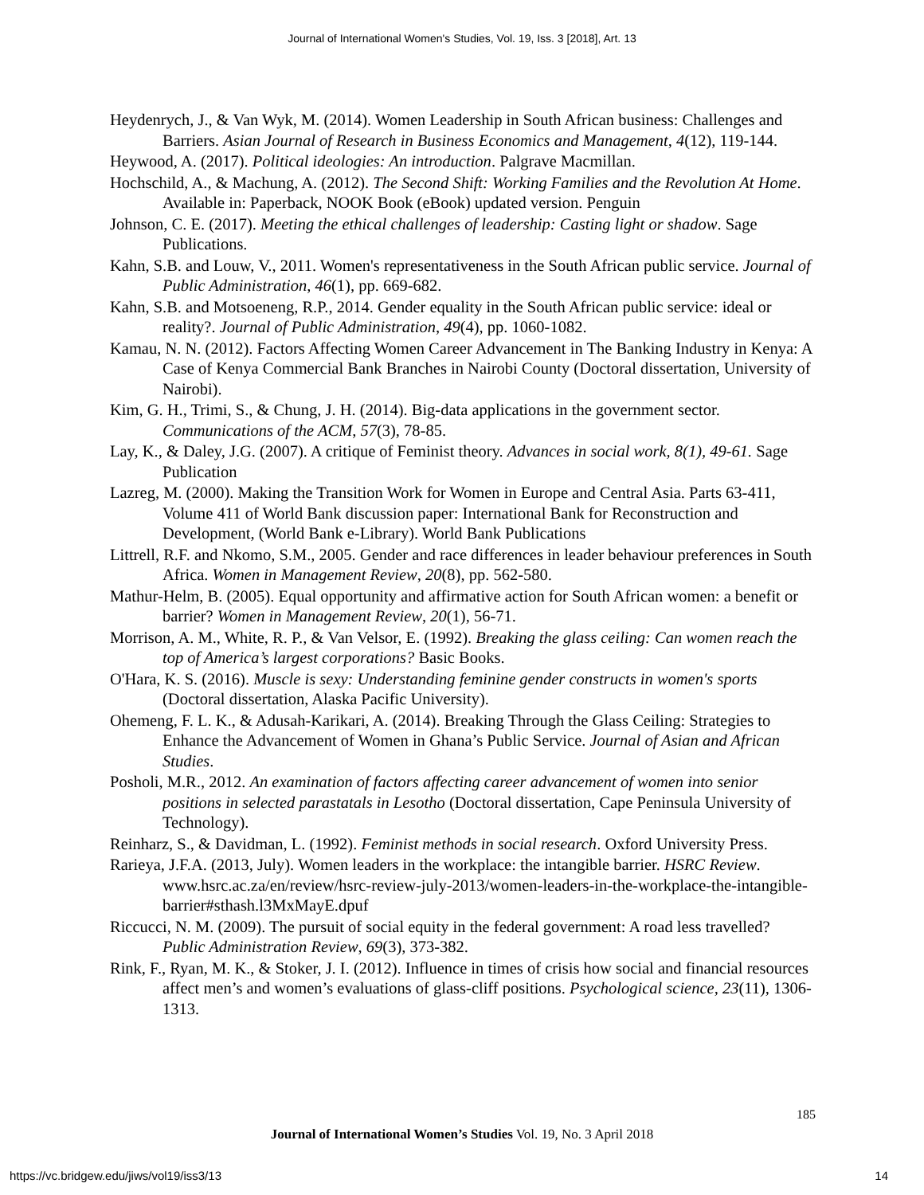Journal of International Women's Studies, Vol. 19, Iss. 3 [2018], Art. 13
Heydenrych, J., & Van Wyk, M. (2014). Women Leadership in South African business: Challenges and Barriers. Asian Journal of Research in Business Economics and Management, 4(12), 119-144.
Heywood, A. (2017). Political ideologies: An introduction. Palgrave Macmillan.
Hochschild, A., & Machung, A. (2012). The Second Shift: Working Families and the Revolution At Home. Available in: Paperback, NOOK Book (eBook) updated version. Penguin
Johnson, C. E. (2017). Meeting the ethical challenges of leadership: Casting light or shadow. Sage Publications.
Kahn, S.B. and Louw, V., 2011. Women's representativeness in the South African public service. Journal of Public Administration, 46(1), pp. 669-682.
Kahn, S.B. and Motsoeneng, R.P., 2014. Gender equality in the South African public service: ideal or reality?. Journal of Public Administration, 49(4), pp. 1060-1082.
Kamau, N. N. (2012). Factors Affecting Women Career Advancement in The Banking Industry in Kenya: A Case of Kenya Commercial Bank Branches in Nairobi County (Doctoral dissertation, University of Nairobi).
Kim, G. H., Trimi, S., & Chung, J. H. (2014). Big-data applications in the government sector. Communications of the ACM, 57(3), 78-85.
Lay, K., & Daley, J.G. (2007). A critique of Feminist theory. Advances in social work, 8(1), 49-61. Sage Publication
Lazreg, M. (2000). Making the Transition Work for Women in Europe and Central Asia. Parts 63-411, Volume 411 of World Bank discussion paper: International Bank for Reconstruction and Development, (World Bank e-Library). World Bank Publications
Littrell, R.F. and Nkomo, S.M., 2005. Gender and race differences in leader behaviour preferences in South Africa. Women in Management Review, 20(8), pp. 562-580.
Mathur-Helm, B. (2005). Equal opportunity and affirmative action for South African women: a benefit or barrier? Women in Management Review, 20(1), 56-71.
Morrison, A. M., White, R. P., & Van Velsor, E. (1992). Breaking the glass ceiling: Can women reach the top of America’s largest corporations? Basic Books.
O'Hara, K. S. (2016). Muscle is sexy: Understanding feminine gender constructs in women's sports (Doctoral dissertation, Alaska Pacific University).
Ohemeng, F. L. K., & Adusah-Karikari, A. (2014). Breaking Through the Glass Ceiling: Strategies to Enhance the Advancement of Women in Ghana’s Public Service. Journal of Asian and African Studies.
Posholi, M.R., 2012. An examination of factors affecting career advancement of women into senior positions in selected parastatals in Lesotho (Doctoral dissertation, Cape Peninsula University of Technology).
Reinharz, S., & Davidman, L. (1992). Feminist methods in social research. Oxford University Press.
Rarieya, J.F.A. (2013, July). Women leaders in the workplace: the intangible barrier. HSRC Review. www.hsrc.ac.za/en/review/hsrc-review-july-2013/women-leaders-in-the-workplace-the-intangible-barrier#sthash.l3MxMayE.dpuf
Riccucci, N. M. (2009). The pursuit of social equity in the federal government: A road less travelled? Public Administration Review, 69(3), 373-382.
Rink, F., Ryan, M. K., & Stoker, J. I. (2012). Influence in times of crisis how social and financial resources affect men’s and women’s evaluations of glass-cliff positions. Psychological science, 23(11), 1306-1313.
185
Journal of International Women’s Studies Vol. 19, No. 3 April 2018
https://vc.bridgew.edu/jiws/vol19/iss3/13
14